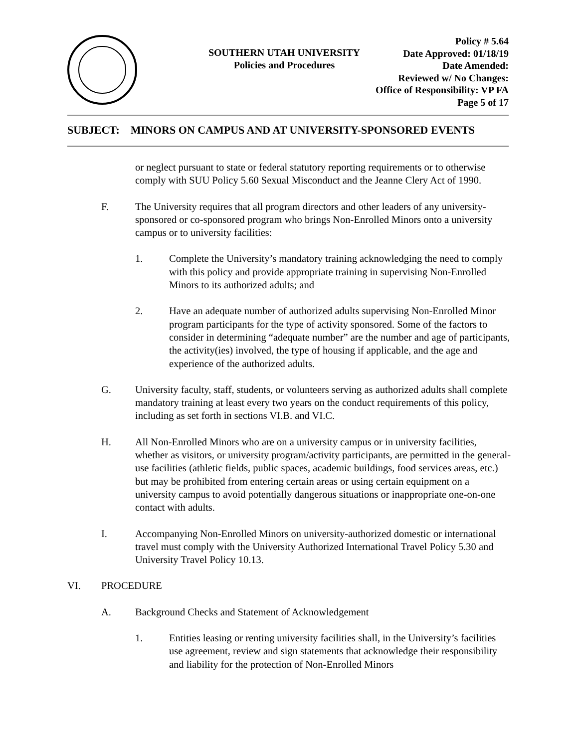SOUTHERN UTAH UNIVERSITY
Policies and Procedures
Policy # 5.64
Date Approved: 01/18/19
Date Amended:
Reviewed w/ No Changes:
Office of Responsibility: VP FA
Page 5 of 17
SUBJECT: MINORS ON CAMPUS AND AT UNIVERSITY-SPONSORED EVENTS
or neglect pursuant to state or federal statutory reporting requirements or to otherwise comply with SUU Policy 5.60 Sexual Misconduct and the Jeanne Clery Act of 1990.
F. The University requires that all program directors and other leaders of any university-sponsored or co-sponsored program who brings Non-Enrolled Minors onto a university campus or to university facilities:
1. Complete the University’s mandatory training acknowledging the need to comply with this policy and provide appropriate training in supervising Non-Enrolled Minors to its authorized adults; and
2. Have an adequate number of authorized adults supervising Non-Enrolled Minor program participants for the type of activity sponsored. Some of the factors to consider in determining “adequate number” are the number and age of participants, the activity(ies) involved, the type of housing if applicable, and the age and experience of the authorized adults.
G. University faculty, staff, students, or volunteers serving as authorized adults shall complete mandatory training at least every two years on the conduct requirements of this policy, including as set forth in sections VI.B. and VI.C.
H. All Non-Enrolled Minors who are on a university campus or in university facilities, whether as visitors, or university program/activity participants, are permitted in the general-use facilities (athletic fields, public spaces, academic buildings, food services areas, etc.) but may be prohibited from entering certain areas or using certain equipment on a university campus to avoid potentially dangerous situations or inappropriate one-on-one contact with adults.
I. Accompanying Non-Enrolled Minors on university-authorized domestic or international travel must comply with the University Authorized International Travel Policy 5.30 and University Travel Policy 10.13.
VI. PROCEDURE
A. Background Checks and Statement of Acknowledgement
1. Entities leasing or renting university facilities shall, in the University’s facilities use agreement, review and sign statements that acknowledge their responsibility and liability for the protection of Non-Enrolled Minors